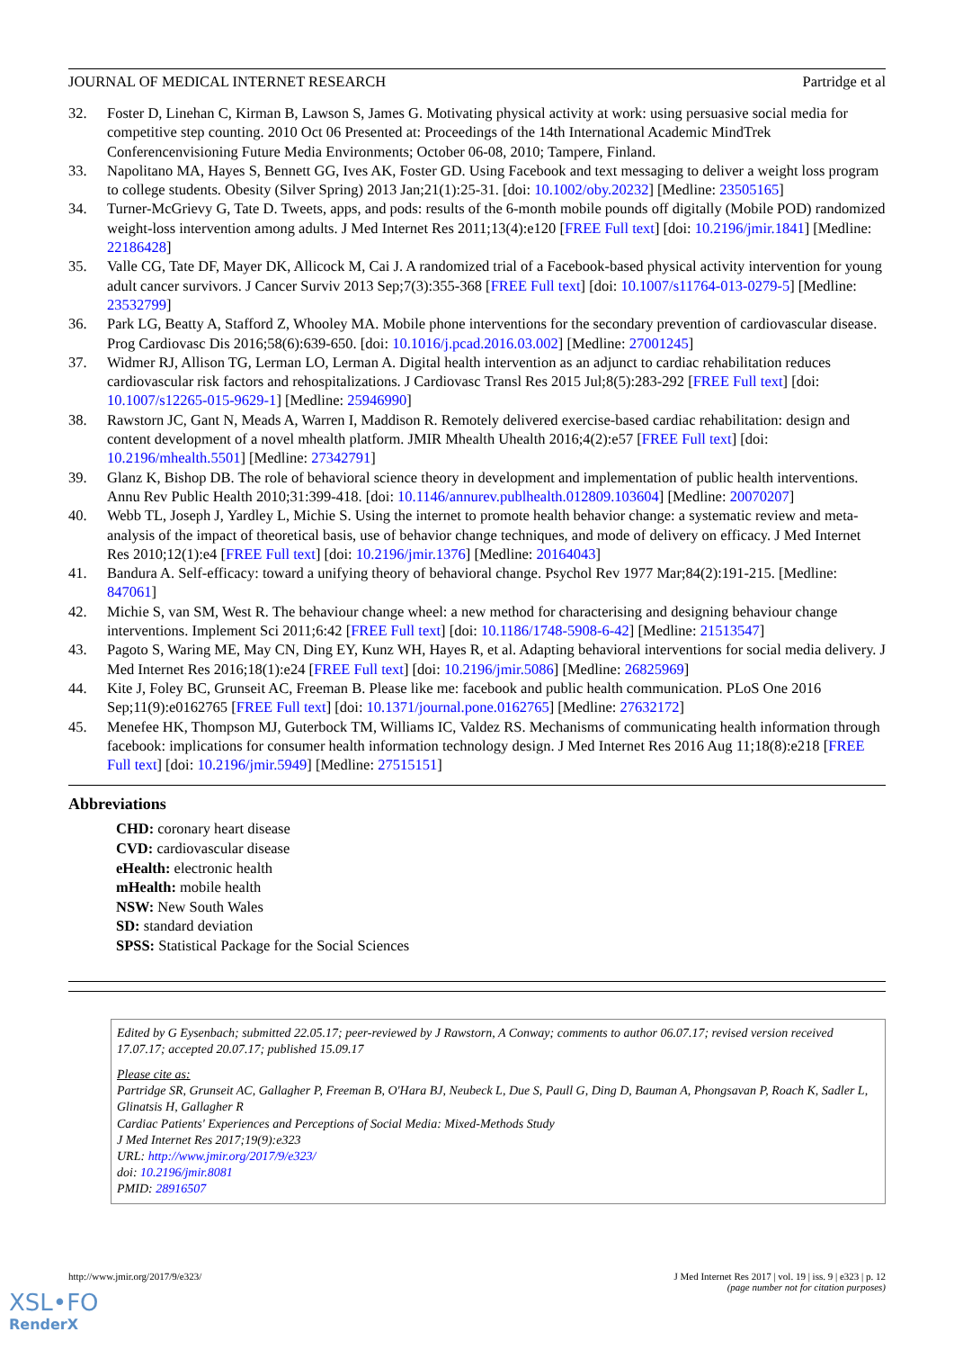JOURNAL OF MEDICAL INTERNET RESEARCH Partridge et al
32. Foster D, Linehan C, Kirman B, Lawson S, James G. Motivating physical activity at work: using persuasive social media for competitive step counting. 2010 Oct 06 Presented at: Proceedings of the 14th International Academic MindTrek Conferencenvisioning Future Media Environments; October 06-08, 2010; Tampere, Finland.
33. Napolitano MA, Hayes S, Bennett GG, Ives AK, Foster GD. Using Facebook and text messaging to deliver a weight loss program to college students. Obesity (Silver Spring) 2013 Jan;21(1):25-31. [doi: 10.1002/oby.20232] [Medline: 23505165]
34. Turner-McGrievy G, Tate D. Tweets, apps, and pods: results of the 6-month mobile pounds off digitally (Mobile POD) randomized weight-loss intervention among adults. J Med Internet Res 2011;13(4):e120 [FREE Full text] [doi: 10.2196/jmir.1841] [Medline: 22186428]
35. Valle CG, Tate DF, Mayer DK, Allicock M, Cai J. A randomized trial of a Facebook-based physical activity intervention for young adult cancer survivors. J Cancer Surviv 2013 Sep;7(3):355-368 [FREE Full text] [doi: 10.1007/s11764-013-0279-5] [Medline: 23532799]
36. Park LG, Beatty A, Stafford Z, Whooley MA. Mobile phone interventions for the secondary prevention of cardiovascular disease. Prog Cardiovasc Dis 2016;58(6):639-650. [doi: 10.1016/j.pcad.2016.03.002] [Medline: 27001245]
37. Widmer RJ, Allison TG, Lerman LO, Lerman A. Digital health intervention as an adjunct to cardiac rehabilitation reduces cardiovascular risk factors and rehospitalizations. J Cardiovasc Transl Res 2015 Jul;8(5):283-292 [FREE Full text] [doi: 10.1007/s12265-015-9629-1] [Medline: 25946990]
38. Rawstorn JC, Gant N, Meads A, Warren I, Maddison R. Remotely delivered exercise-based cardiac rehabilitation: design and content development of a novel mhealth platform. JMIR Mhealth Uhealth 2016;4(2):e57 [FREE Full text] [doi: 10.2196/mhealth.5501] [Medline: 27342791]
39. Glanz K, Bishop DB. The role of behavioral science theory in development and implementation of public health interventions. Annu Rev Public Health 2010;31:399-418. [doi: 10.1146/annurev.publhealth.012809.103604] [Medline: 20070207]
40. Webb TL, Joseph J, Yardley L, Michie S. Using the internet to promote health behavior change: a systematic review and meta-analysis of the impact of theoretical basis, use of behavior change techniques, and mode of delivery on efficacy. J Med Internet Res 2010;12(1):e4 [FREE Full text] [doi: 10.2196/jmir.1376] [Medline: 20164043]
41. Bandura A. Self-efficacy: toward a unifying theory of behavioral change. Psychol Rev 1977 Mar;84(2):191-215. [Medline: 847061]
42. Michie S, van SM, West R. The behaviour change wheel: a new method for characterising and designing behaviour change interventions. Implement Sci 2011;6:42 [FREE Full text] [doi: 10.1186/1748-5908-6-42] [Medline: 21513547]
43. Pagoto S, Waring ME, May CN, Ding EY, Kunz WH, Hayes R, et al. Adapting behavioral interventions for social media delivery. J Med Internet Res 2016;18(1):e24 [FREE Full text] [doi: 10.2196/jmir.5086] [Medline: 26825969]
44. Kite J, Foley BC, Grunseit AC, Freeman B. Please like me: facebook and public health communication. PLoS One 2016 Sep;11(9):e0162765 [FREE Full text] [doi: 10.1371/journal.pone.0162765] [Medline: 27632172]
45. Menefee HK, Thompson MJ, Guterbock TM, Williams IC, Valdez RS. Mechanisms of communicating health information through facebook: implications for consumer health information technology design. J Med Internet Res 2016 Aug 11;18(8):e218 [FREE Full text] [doi: 10.2196/jmir.5949] [Medline: 27515151]
Abbreviations
CHD: coronary heart disease
CVD: cardiovascular disease
eHealth: electronic health
mHealth: mobile health
NSW: New South Wales
SD: standard deviation
SPSS: Statistical Package for the Social Sciences
Edited by G Eysenbach; submitted 22.05.17; peer-reviewed by J Rawstorn, A Conway; comments to author 06.07.17; revised version received 17.07.17; accepted 20.07.17; published 15.09.17
Please cite as:
Partridge SR, Grunseit AC, Gallagher P, Freeman B, O'Hara BJ, Neubeck L, Due S, Paull G, Ding D, Bauman A, Phongsavan P, Roach K, Sadler L, Glinatsis H, Gallagher R
Cardiac Patients' Experiences and Perceptions of Social Media: Mixed-Methods Study
J Med Internet Res 2017;19(9):e323
URL: http://www.jmir.org/2017/9/e323/
doi: 10.2196/jmir.8081
PMID: 28916507
http://www.jmir.org/2017/9/e323/ J Med Internet Res 2017 | vol. 19 | iss. 9 | e323 | p. 12
(page number not for citation purposes)
XSL•FO
RenderX